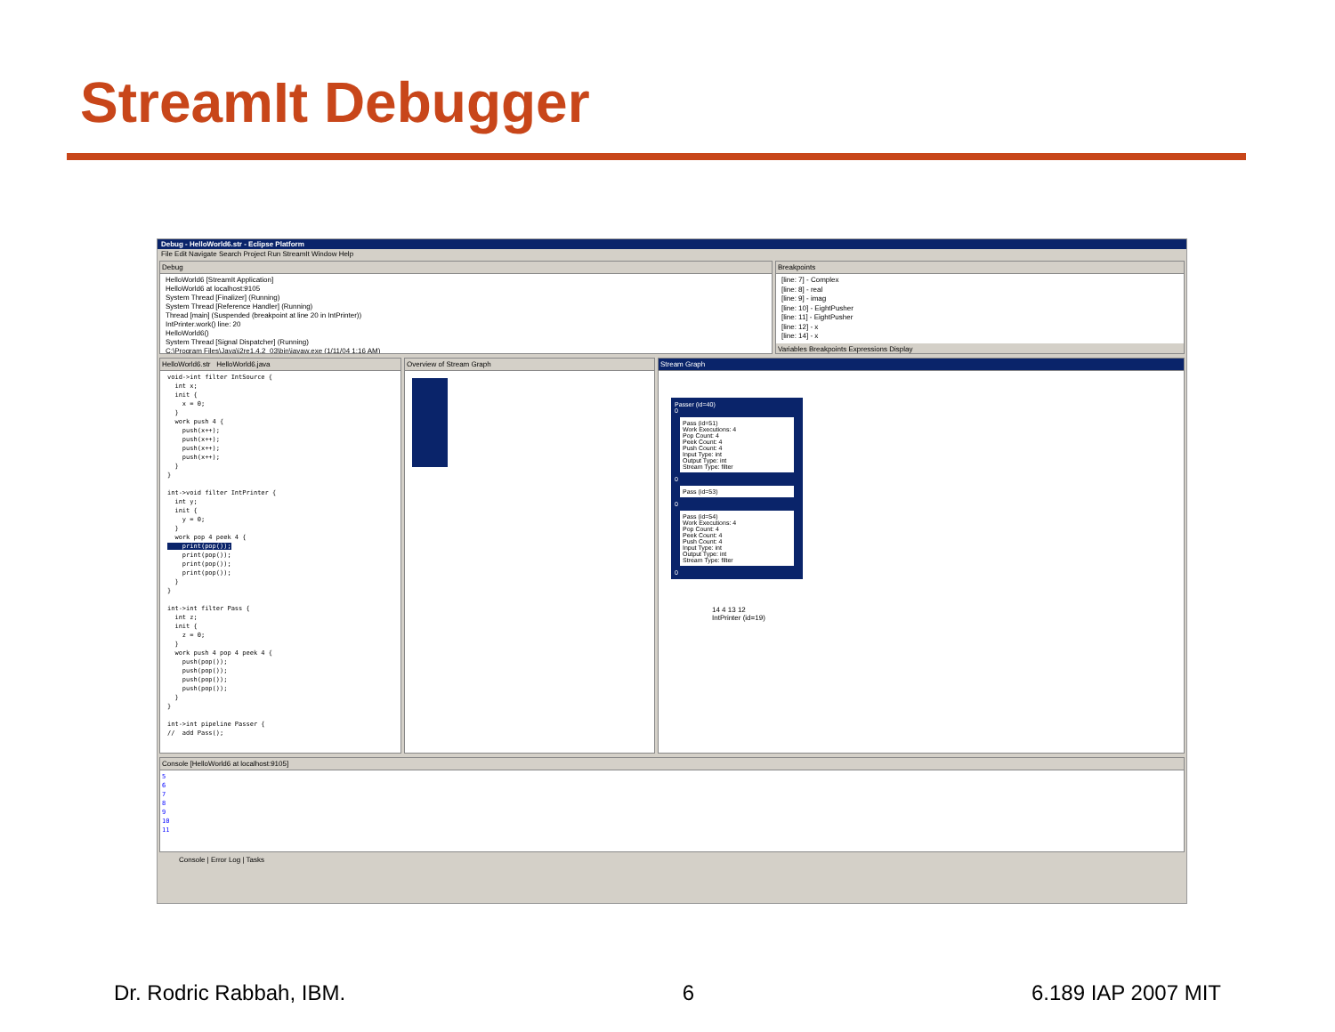StreamIt Debugger
Debug - HelloWorld6.str - Eclipse Platform
File Edit Navigate Search Project Run StreamIt Window Help
Debug
HelloWorld6 [StreamIt Application]
HelloWorld6 at localhost:9105
System Thread [Finalizer] (Running)
System Thread [Reference Handler] (Running)
Thread [main] (Suspended (breakpoint at line 20 in IntPrinter))
IntPrinter.work() line: 20
HelloWorld6()
System Thread [Signal Dispatcher] (Running)
C:\Program Files\Java\j2re1.4.2_03\bin\javaw.exe (1/11/04 1:16 AM)
Breakpoints
[line: 7] - Complex
[line: 8] - real
[line: 9] - imag
[line: 10] - EightPusher
[line: 11] - EightPusher
[line: 12] - x
[line: 14] - x
Variables Breakpoints Expressions Display
HelloWorld6.str HelloWorld6.java
void->int filter IntSource {
  int x;
  init {
    x = 0;
  }
  work push 4 {
    push(x++);
    push(x++);
    push(x++);
    push(x++);
  }
}

int->void filter IntPrinter {
  int y;
  init {
    y = 0;
  }
  work pop 4 peek 4 {
    print(pop());
    print(pop());
    print(pop());
    print(pop());
  }
}

int->int filter Pass {
  int z;
  init {
    z = 0;
  }
  work push 4 pop 4 peek 4 {
    push(pop());
    push(pop());
    push(pop());
    push(pop());
  }
}

int->int pipeline Passer {
//  add Pass();
Overview of Stream Graph Stream Graph
Passer (id=40)
0
Pass (id=51)
Work Executions: 4
Pop Count: 4
Peek Count: 4
Push Count: 4
Input Type: int
Output Type: int
Stream Type: filter
0
Pass (id=53)
0
Pass (id=54)
Work Executions: 4
Pop Count: 4
Peek Count: 4
Push Count: 4
Input Type: int
Output Type: int
Stream Type: filter
0
14 4 13 12
IntPrinter (id=19)
Console [HelloWorld6 at localhost:9105]
5
6
7
8
9
10
11
Console | Error Log | Tasks
Dr. Rodric Rabbah, IBM. 6 6.189 IAP 2007 MIT